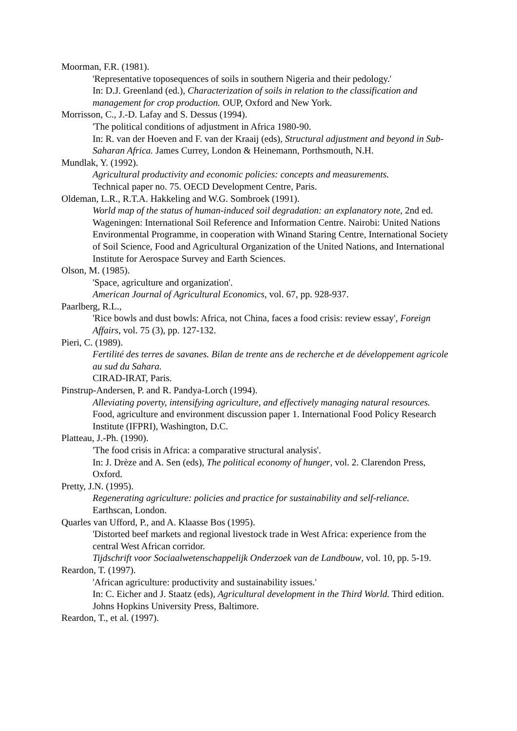Moorman, F.R. (1981).
'Representative toposequences of soils in southern Nigeria and their pedology.'
In: D.J. Greenland (ed.), Characterization of soils in relation to the classification and management for crop production. OUP, Oxford and New York.
Morrisson, C., J.-D. Lafay and S. Dessus (1994).
'The political conditions of adjustment in Africa 1980-90.
In: R. van der Hoeven and F. van der Kraaij (eds), Structural adjustment and beyond in Sub-Saharan Africa. James Currey, London & Heinemann, Porthsmouth, N.H.
Mundlak, Y. (1992).
Agricultural productivity and economic policies: concepts and measurements.
Technical paper no. 75. OECD Development Centre, Paris.
Oldeman, L.R., R.T.A. Hakkeling and W.G. Sombroek (1991).
World map of the status of human-induced soil degradation: an explanatory note, 2nd ed. Wageningen: International Soil Reference and Information Centre. Nairobi: United Nations Environmental Programme, in cooperation with Winand Staring Centre, International Society of Soil Science, Food and Agricultural Organization of the United Nations, and International Institute for Aerospace Survey and Earth Sciences.
Olson, M. (1985).
'Space, agriculture and organization'.
American Journal of Agricultural Economics, vol. 67, pp. 928-937.
Paarlberg, R.L.,
'Rice bowls and dust bowls: Africa, not China, faces a food crisis: review essay', Foreign Affairs, vol. 75 (3), pp. 127-132.
Pieri, C. (1989).
Fertilité des terres de savanes. Bilan de trente ans de recherche et de développement agricole au sud du Sahara.
CIRAD-IRAT, Paris.
Pinstrup-Andersen, P. and R. Pandya-Lorch (1994).
Alleviating poverty, intensifying agriculture, and effectively managing natural resources.
Food, agriculture and environment discussion paper 1. International Food Policy Research Institute (IFPRI), Washington, D.C.
Platteau, J.-Ph. (1990).
'The food crisis in Africa: a comparative structural analysis'.
In: J. Drèze and A. Sen (eds), The political economy of hunger, vol. 2. Clarendon Press, Oxford.
Pretty, J.N. (1995).
Regenerating agriculture: policies and practice for sustainability and self-reliance.
Earthscan, London.
Quarles van Ufford, P., and A. Klaasse Bos (1995).
'Distorted beef markets and regional livestock trade in West Africa: experience from the central West African corridor.
Tijdschrift voor Sociaalwetenschappelijk Onderzoek van de Landbouw, vol. 10, pp. 5-19.
Reardon, T. (1997).
'African agriculture: productivity and sustainability issues.'
In: C. Eicher and J. Staatz (eds), Agricultural development in the Third World. Third edition. Johns Hopkins University Press, Baltimore.
Reardon, T., et al. (1997).